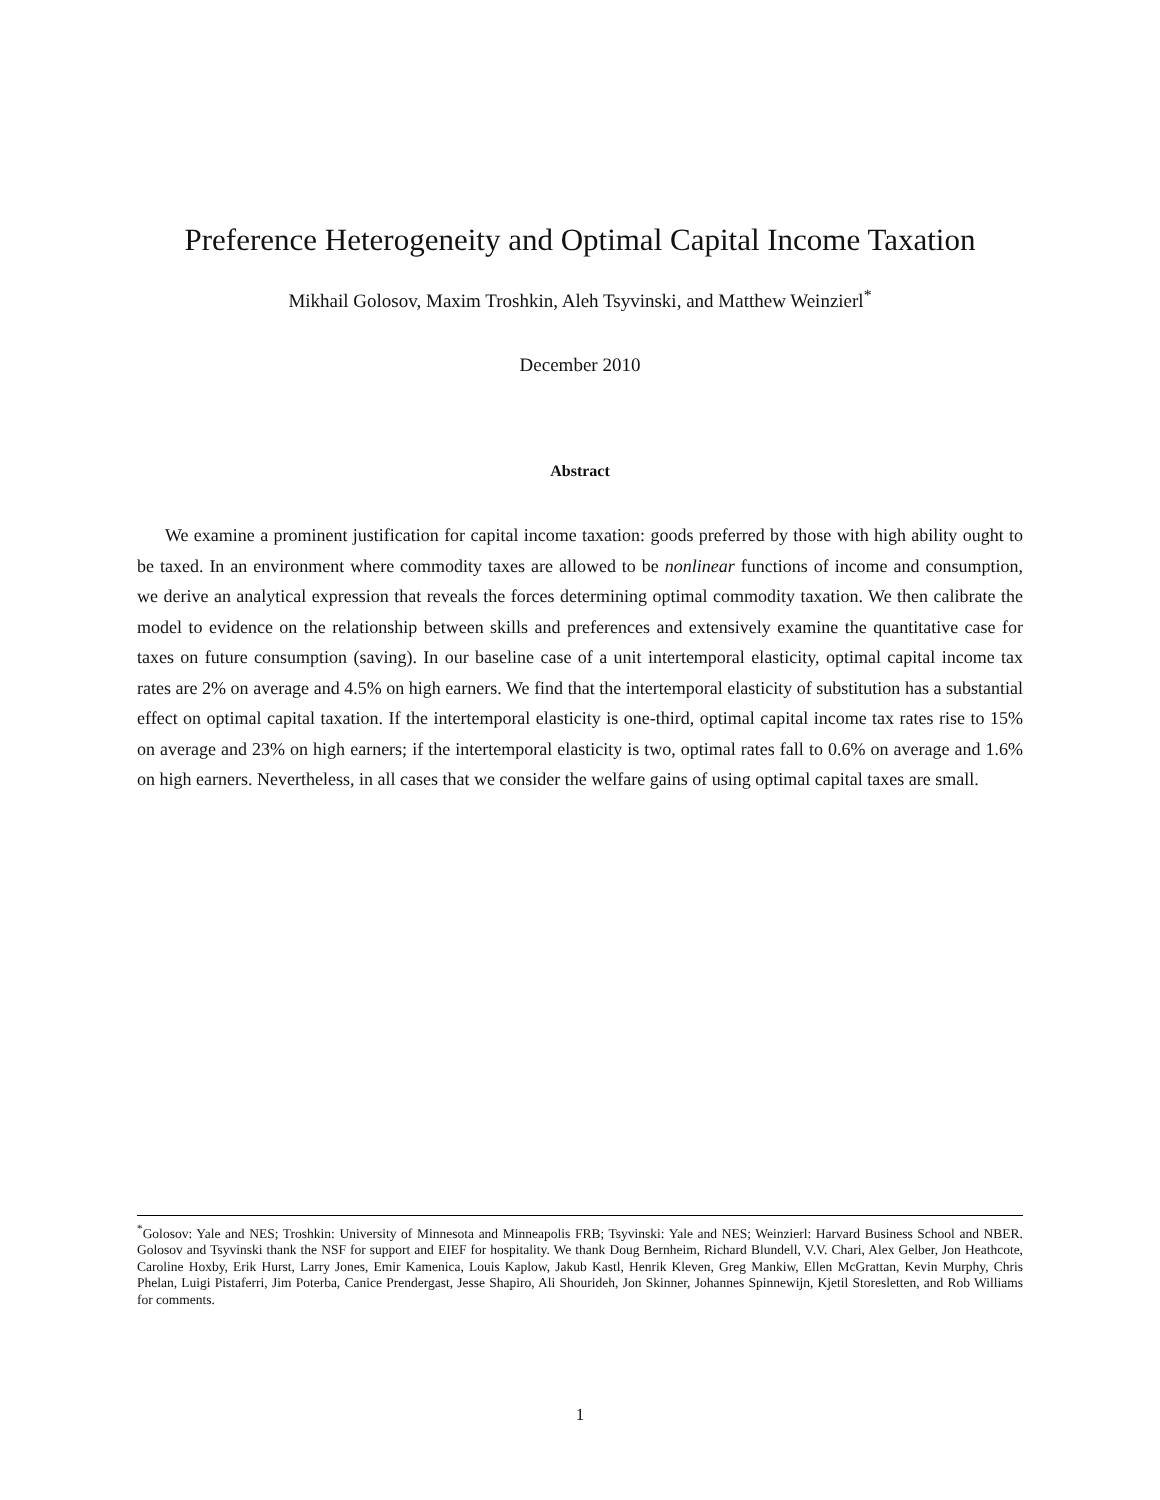Preference Heterogeneity and Optimal Capital Income Taxation
Mikhail Golosov, Maxim Troshkin, Aleh Tsyvinski, and Matthew Weinzierl<sup>*</sup>
December 2010
Abstract
We examine a prominent justification for capital income taxation: goods preferred by those with high ability ought to be taxed. In an environment where commodity taxes are allowed to be nonlinear functions of income and consumption, we derive an analytical expression that reveals the forces determining optimal commodity taxation. We then calibrate the model to evidence on the relationship between skills and preferences and extensively examine the quantitative case for taxes on future consumption (saving). In our baseline case of a unit intertemporal elasticity, optimal capital income tax rates are 2% on average and 4.5% on high earners. We find that the intertemporal elasticity of substitution has a substantial effect on optimal capital taxation. If the intertemporal elasticity is one-third, optimal capital income tax rates rise to 15% on average and 23% on high earners; if the intertemporal elasticity is two, optimal rates fall to 0.6% on average and 1.6% on high earners. Nevertheless, in all cases that we consider the welfare gains of using optimal capital taxes are small.
<sup>*</sup> Golosov: Yale and NES; Troshkin: University of Minnesota and Minneapolis FRB; Tsyvinski: Yale and NES; Weinzierl: Harvard Business School and NBER. Golosov and Tsyvinski thank the NSF for support and EIEF for hospitality. We thank Doug Bernheim, Richard Blundell, V.V. Chari, Alex Gelber, Jon Heathcote, Caroline Hoxby, Erik Hurst, Larry Jones, Emir Kamenica, Louis Kaplow, Jakub Kastl, Henrik Kleven, Greg Mankiw, Ellen McGrattan, Kevin Murphy, Chris Phelan, Luigi Pistaferri, Jim Poterba, Canice Prendergast, Jesse Shapiro, Ali Shourideh, Jon Skinner, Johannes Spinnewijn, Kjetil Storesletten, and Rob Williams for comments.
1